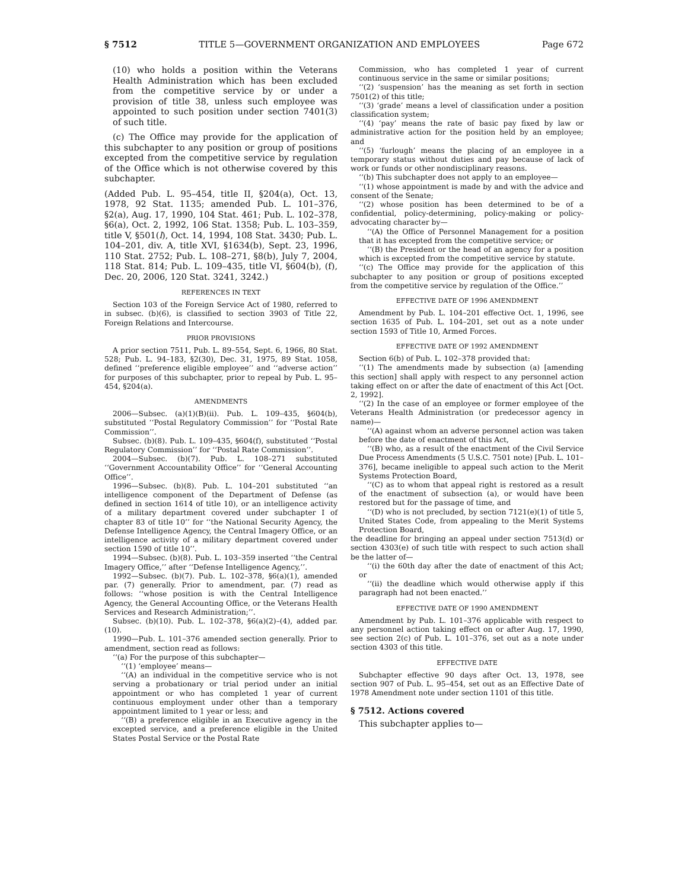§ 7512 TITLE 5—GOVERNMENT ORGANIZATION AND EMPLOYEES Page 672
(10) who holds a position within the Veterans Health Administration which has been excluded from the competitive service by or under a provision of title 38, unless such employee was appointed to such position under section 7401(3) of such title.
(c) The Office may provide for the application of this subchapter to any position or group of positions excepted from the competitive service by regulation of the Office which is not otherwise covered by this subchapter.
(Added Pub. L. 95–454, title II, §204(a), Oct. 13, 1978, 92 Stat. 1135; amended Pub. L. 101–376, §2(a), Aug. 17, 1990, 104 Stat. 461; Pub. L. 102–378, §6(a), Oct. 2, 1992, 106 Stat. 1358; Pub. L. 103–359, title V, §501(l), Oct. 14, 1994, 108 Stat. 3430; Pub. L. 104–201, div. A, title XVI, §1634(b), Sept. 23, 1996, 110 Stat. 2752; Pub. L. 108–271, §8(b), July 7, 2004, 118 Stat. 814; Pub. L. 109–435, title VI, §604(b), (f), Dec. 20, 2006, 120 Stat. 3241, 3242.)
REFERENCES IN TEXT
Section 103 of the Foreign Service Act of 1980, referred to in subsec. (b)(6), is classified to section 3903 of Title 22, Foreign Relations and Intercourse.
PRIOR PROVISIONS
A prior section 7511, Pub. L. 89–554, Sept. 6, 1966, 80 Stat. 528; Pub. L. 94–183, §2(30), Dec. 31, 1975, 89 Stat. 1058, defined ‘‘preference eligible employee’’ and ‘‘adverse action’’ for purposes of this subchapter, prior to repeal by Pub. L. 95–454, §204(a).
AMENDMENTS
2006—Subsec. (a)(1)(B)(ii). Pub. L. 109–435, §604(b), substituted ‘‘Postal Regulatory Commission’’ for ‘‘Postal Rate Commission’’.
Subsec. (b)(8). Pub. L. 109–435, §604(f), substituted ‘‘Postal Regulatory Commission’’ for ‘‘Postal Rate Commission’’.
2004—Subsec. (b)(7). Pub. L. 108–271 substituted ‘‘Government Accountability Office’’ for ‘‘General Accounting Office’’.
1996—Subsec. (b)(8). Pub. L. 104–201 substituted ‘‘an intelligence component of the Department of Defense (as defined in section 1614 of title 10), or an intelligence activity of a military department covered under subchapter I of chapter 83 of title 10’’ for ‘‘the National Security Agency, the Defense Intelligence Agency, the Central Imagery Office, or an intelligence activity of a military department covered under section 1590 of title 10’’.
1994—Subsec. (b)(8). Pub. L. 103–359 inserted ‘‘the Central Imagery Office,’’ after ‘‘Defense Intelligence Agency,’’.
1992—Subsec. (b)(7). Pub. L. 102–378, §6(a)(1), amended par. (7) generally. Prior to amendment, par. (7) read as follows: ‘‘whose position is with the Central Intelligence Agency, the General Accounting Office, or the Veterans Health Services and Research Administration;’’.
Subsec. (b)(10). Pub. L. 102–378, §6(a)(2)–(4), added par. (10).
1990—Pub. L. 101–376 amended section generally. Prior to amendment, section read as follows:
‘‘(a) For the purpose of this subchapter—
‘‘(1) ‘employee’ means—
‘‘(A) an individual in the competitive service who is not serving a probationary or trial period under an initial appointment or who has completed 1 year of current continuous employment under other than a temporary appointment limited to 1 year or less; and
‘‘(B) a preference eligible in an Executive agency in the excepted service, and a preference eligible in the United States Postal Service or the Postal Rate
Commission, who has completed 1 year of current continuous service in the same or similar positions;
‘‘(2) ‘suspension’ has the meaning as set forth in section 7501(2) of this title;
‘‘(3) ‘grade’ means a level of classification under a position classification system;
‘‘(4) ‘pay’ means the rate of basic pay fixed by law or administrative action for the position held by an employee; and
‘‘(5) ‘furlough’ means the placing of an employee in a temporary status without duties and pay because of lack of work or funds or other nondisciplinary reasons.
‘‘(b) This subchapter does not apply to an employee—
‘‘(1) whose appointment is made by and with the advice and consent of the Senate;
‘‘(2) whose position has been determined to be of a confidential, policy-determining, policy-making or policy-advocating character by—
‘‘(A) the Office of Personnel Management for a position that it has excepted from the competitive service; or
‘‘(B) the President or the head of an agency for a position which is excepted from the competitive service by statute.
‘‘(c) The Office may provide for the application of this subchapter to any position or group of positions excepted from the competitive service by regulation of the Office.’’
EFFECTIVE DATE OF 1996 AMENDMENT
Amendment by Pub. L. 104–201 effective Oct. 1, 1996, see section 1635 of Pub. L. 104–201, set out as a note under section 1593 of Title 10, Armed Forces.
EFFECTIVE DATE OF 1992 AMENDMENT
Section 6(b) of Pub. L. 102–378 provided that:
‘‘(1) The amendments made by subsection (a) [amending this section] shall apply with respect to any personnel action taking effect on or after the date of enactment of this Act [Oct. 2, 1992].
‘‘(2) In the case of an employee or former employee of the Veterans Health Administration (or predecessor agency in name)—
‘‘(A) against whom an adverse personnel action was taken before the date of enactment of this Act,
‘‘(B) who, as a result of the enactment of the Civil Service Due Process Amendments (5 U.S.C. 7501 note) [Pub. L. 101–376], became ineligible to appeal such action to the Merit Systems Protection Board,
‘‘(C) as to whom that appeal right is restored as a result of the enactment of subsection (a), or would have been restored but for the passage of time, and
‘‘(D) who is not precluded, by section 7121(e)(1) of title 5, United States Code, from appealing to the Merit Systems Protection Board,
the deadline for bringing an appeal under section 7513(d) or section 4303(e) of such title with respect to such action shall be the latter of—
‘‘(i) the 60th day after the date of enactment of this Act; or
‘‘(ii) the deadline which would otherwise apply if this paragraph had not been enacted.’’
EFFECTIVE DATE OF 1990 AMENDMENT
Amendment by Pub. L. 101–376 applicable with respect to any personnel action taking effect on or after Aug. 17, 1990, see section 2(c) of Pub. L. 101–376, set out as a note under section 4303 of this title.
EFFECTIVE DATE
Subchapter effective 90 days after Oct. 13, 1978, see section 907 of Pub. L. 95–454, set out as an Effective Date of 1978 Amendment note under section 1101 of this title.
§ 7512. Actions covered
This subchapter applies to—